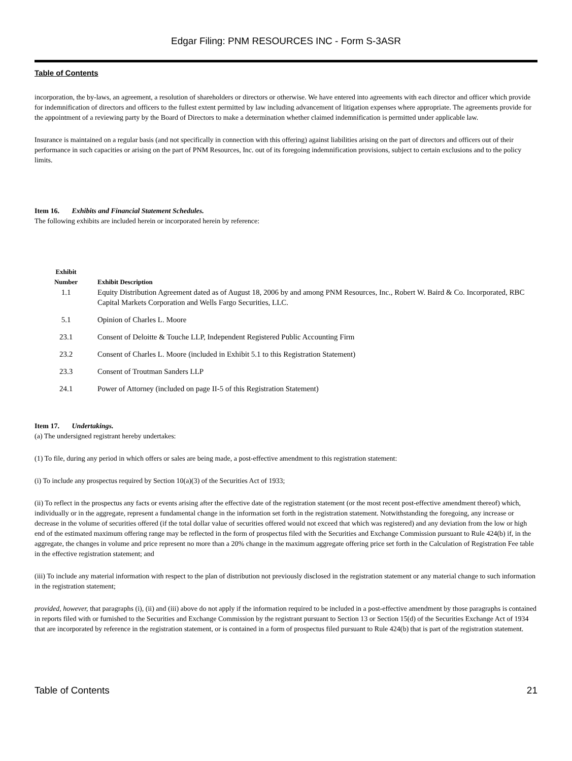Edgar Filing: PNM RESOURCES INC - Form S-3ASR
Table of Contents
incorporation, the by-laws, an agreement, a resolution of shareholders or directors or otherwise. We have entered into agreements with each director and officer which provide for indemnification of directors and officers to the fullest extent permitted by law including advancement of litigation expenses where appropriate. The agreements provide for the appointment of a reviewing party by the Board of Directors to make a determination whether claimed indemnification is permitted under applicable law.
Insurance is maintained on a regular basis (and not specifically in connection with this offering) against liabilities arising on the part of directors and officers out of their performance in such capacities or arising on the part of PNM Resources, Inc. out of its foregoing indemnification provisions, subject to certain exclusions and to the policy limits.
Item 16. Exhibits and Financial Statement Schedules.
The following exhibits are included herein or incorporated herein by reference:
| Exhibit Number | Exhibit Description |
| --- | --- |
| 1.1 | Equity Distribution Agreement dated as of August 18, 2006 by and among PNM Resources, Inc., Robert W. Baird & Co. Incorporated, RBC Capital Markets Corporation and Wells Fargo Securities, LLC. |
| 5.1 | Opinion of Charles L. Moore |
| 23.1 | Consent of Deloitte & Touche LLP, Independent Registered Public Accounting Firm |
| 23.2 | Consent of Charles L. Moore (included in Exhibit 5.1 to this Registration Statement) |
| 23.3 | Consent of Troutman Sanders LLP |
| 24.1 | Power of Attorney (included on page II-5 of this Registration Statement) |
Item 17. Undertakings.
(a) The undersigned registrant hereby undertakes:
(1) To file, during any period in which offers or sales are being made, a post-effective amendment to this registration statement:
(i) To include any prospectus required by Section 10(a)(3) of the Securities Act of 1933;
(ii) To reflect in the prospectus any facts or events arising after the effective date of the registration statement (or the most recent post-effective amendment thereof) which, individually or in the aggregate, represent a fundamental change in the information set forth in the registration statement. Notwithstanding the foregoing, any increase or decrease in the volume of securities offered (if the total dollar value of securities offered would not exceed that which was registered) and any deviation from the low or high end of the estimated maximum offering range may be reflected in the form of prospectus filed with the Securities and Exchange Commission pursuant to Rule 424(b) if, in the aggregate, the changes in volume and price represent no more than a 20% change in the maximum aggregate offering price set forth in the Calculation of Registration Fee table in the effective registration statement; and
(iii) To include any material information with respect to the plan of distribution not previously disclosed in the registration statement or any material change to such information in the registration statement;
provided, however, that paragraphs (i), (ii) and (iii) above do not apply if the information required to be included in a post-effective amendment by those paragraphs is contained in reports filed with or furnished to the Securities and Exchange Commission by the registrant pursuant to Section 13 or Section 15(d) of the Securities Exchange Act of 1934 that are incorporated by reference in the registration statement, or is contained in a form of prospectus filed pursuant to Rule 424(b) that is part of the registration statement.
Table of Contents 21